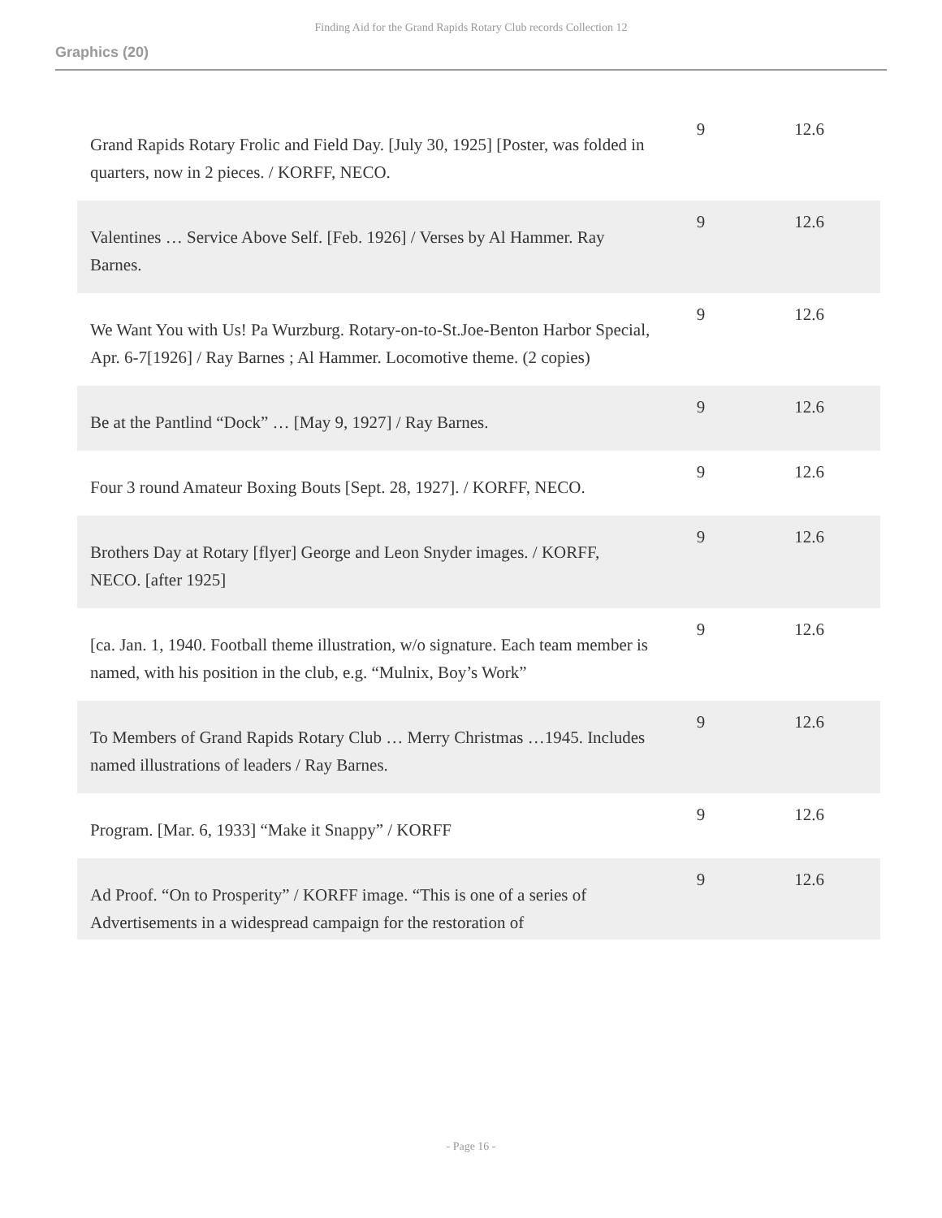Finding Aid for the Grand Rapids Rotary Club records Collection 12
Graphics (20)
| Grand Rapids Rotary Frolic and Field Day. [July 30, 1925] [Poster, was folded in quarters, now in 2 pieces. / KORFF, NECO. | 9 | 12.6 |
| Valentines … Service Above Self. [Feb. 1926] / Verses by Al Hammer. Ray Barnes. | 9 | 12.6 |
| We Want You with Us! Pa Wurzburg. Rotary-on-to-St.Joe-Benton Harbor Special, Apr. 6-7[1926] / Ray Barnes ; Al Hammer. Locomotive theme. (2 copies) | 9 | 12.6 |
| Be at the Pantlind “Dock” … [May 9, 1927] / Ray Barnes. | 9 | 12.6 |
| Four 3 round Amateur Boxing Bouts [Sept. 28, 1927]. / KORFF, NECO. | 9 | 12.6 |
| Brothers Day at Rotary [flyer] George and Leon Snyder images. / KORFF, NECO. [after 1925] | 9 | 12.6 |
| [ca. Jan. 1, 1940. Football theme illustration, w/o signature. Each team member is named, with his position in the club, e.g. “Mulnix, Boy’s Work” | 9 | 12.6 |
| To Members of Grand Rapids Rotary Club … Merry Christmas …1945. Includes named illustrations of leaders / Ray Barnes. | 9 | 12.6 |
| Program. [Mar. 6, 1933] “Make it Snappy” / KORFF | 9 | 12.6 |
| Ad Proof. “On to Prosperity” / KORFF image. “This is one of a series of Advertisements in a widespread campaign for the restoration of | 9 | 12.6 |
- Page 16 -